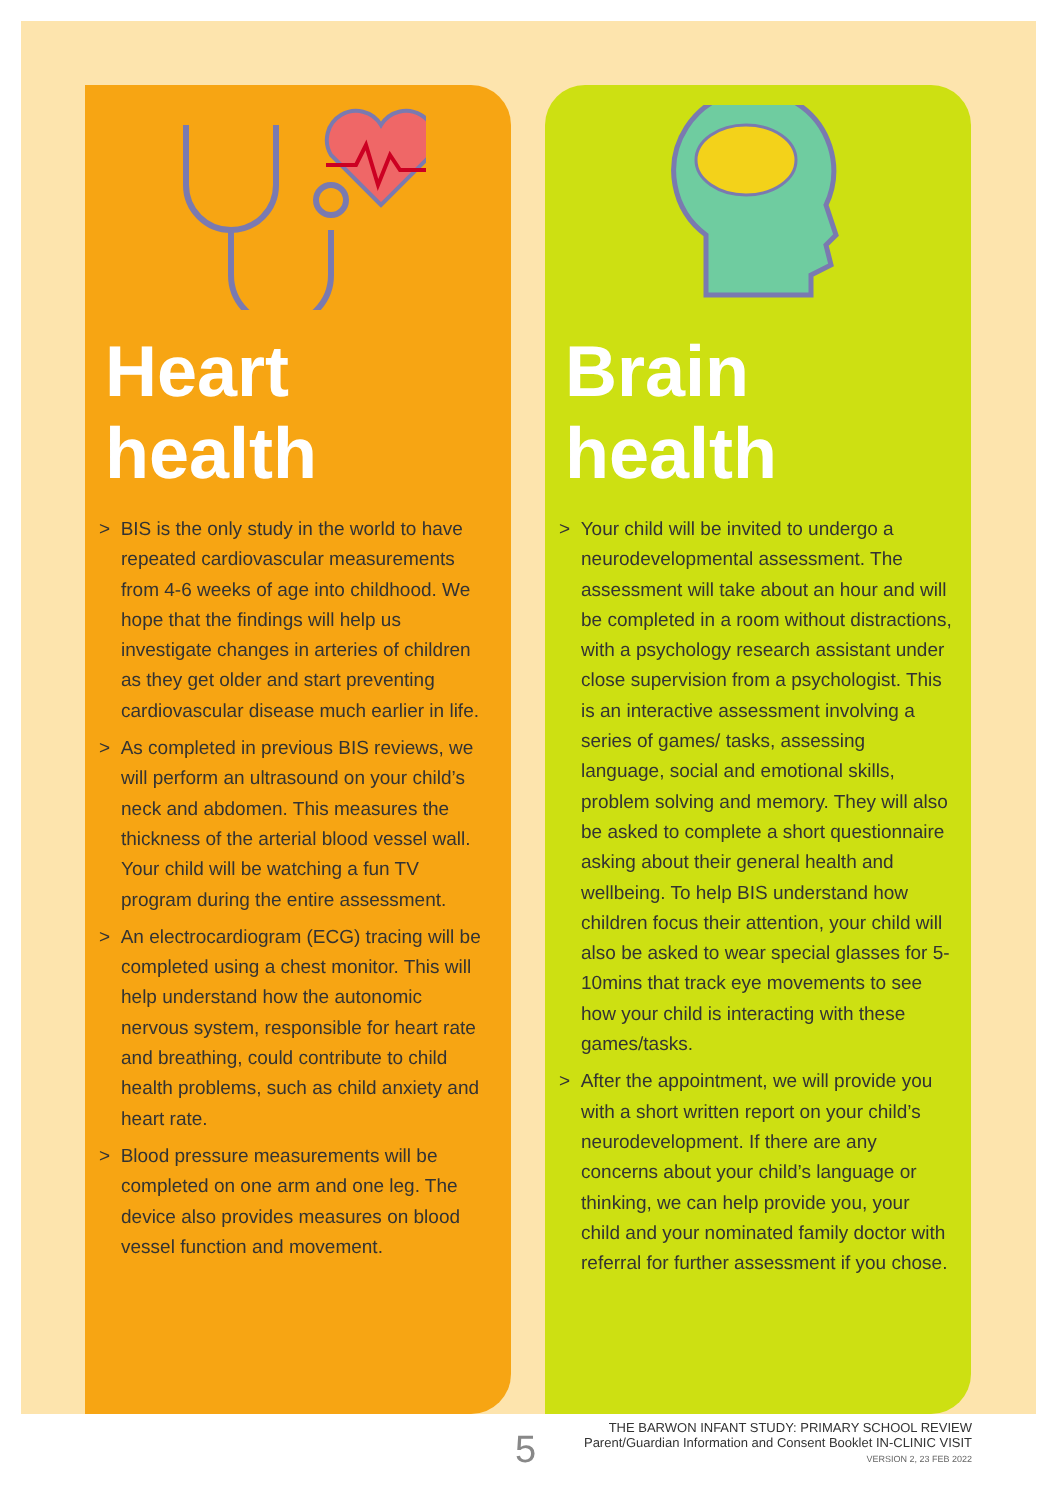Heart health
> BIS is the only study in the world to have repeated cardiovascular measurements from 4-6 weeks of age into childhood. We hope that the findings will help us investigate changes in arteries of children as they get older and start preventing cardiovascular disease much earlier in life.
> As completed in previous BIS reviews, we will perform an ultrasound on your child’s neck and abdomen. This measures the thickness of the arterial blood vessel wall. Your child will be watching a fun TV program during the entire assessment.
> An electrocardiogram (ECG) tracing will be completed using a chest monitor. This will help understand how the autonomic nervous system, responsible for heart rate and breathing, could contribute to child health problems, such as child anxiety and heart rate.
> Blood pressure measurements will be completed on one arm and one leg. The device also provides measures on blood vessel function and movement.
Brain health
> Your child will be invited to undergo a neurodevelopmental assessment. The assessment will take about an hour and will be completed in a room without distractions, with a psychology research assistant under close supervision from a psychologist. This is an interactive assessment involving a series of games/ tasks, assessing language, social and emotional skills, problem solving and memory. They will also be asked to complete a short questionnaire asking about their general health and wellbeing. To help BIS understand how children focus their attention, your child will also be asked to wear special glasses for 5-10mins that track eye movements to see how your child is interacting with these games/tasks.
> After the appointment, we will provide you with a short written report on your child’s neurodevelopment. If there are any concerns about your child’s language or thinking, we can help provide you, your child and your nominated family doctor with referral for further assessment if you chose.
5
THE BARWON INFANT STUDY: PRIMARY SCHOOL REVIEW
Parent/Guardian Information and Consent Booklet IN-CLINIC VISIT
VERSION 2, 23 FEB 2022